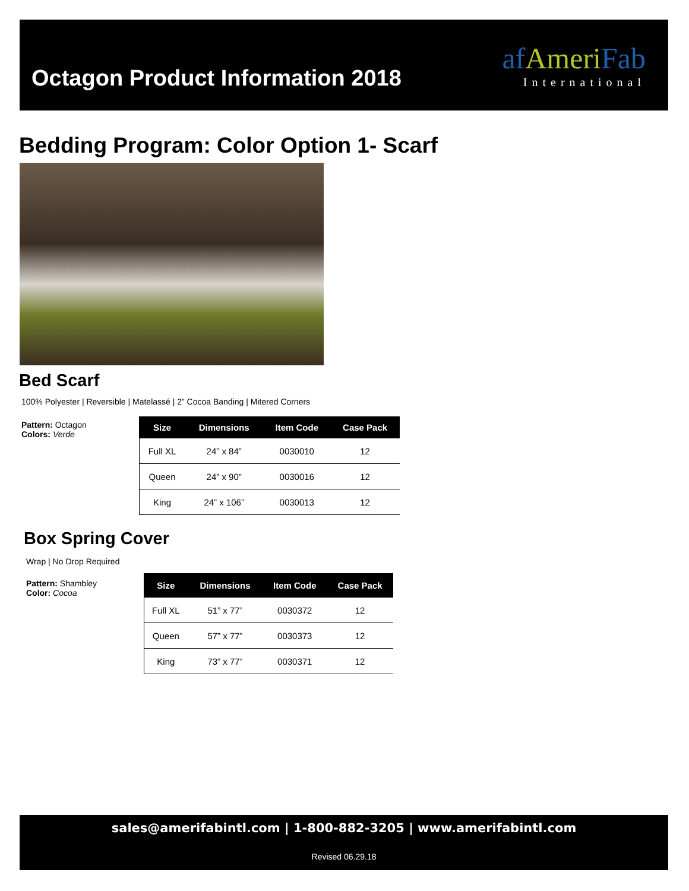Octagon Product Information 2018
af Ameri Fab
International
Bedding Program: Color Option 1- Scarf
Bed Scarf
100% Polyester | Reversible | Matelassé | 2” Cocoa Banding | Mitered Corners
Pattern: Octagon
Colors: Verde
| Size | Dimensions | Item Code | Case Pack |
| --- | --- | --- | --- |
| Full XL | 24” x 84” | 0030010 | 12 |
| Queen | 24” x 90” | 0030016 | 12 |
| King | 24” x 106” | 0030013 | 12 |
Box Spring Cover
Wrap | No Drop Required
Pattern: Shambley
Color: Cocoa
| Size | Dimensions | Item Code | Case Pack |
| --- | --- | --- | --- |
| Full XL | 51” x 77” | 0030372 | 12 |
| Queen | 57” x 77” | 0030373 | 12 |
| King | 73” x 77” | 0030371 | 12 |
sales@amerifabintl.com | 1-800-882-3205 | www.amerifabintl.com
Revised 06.29.18